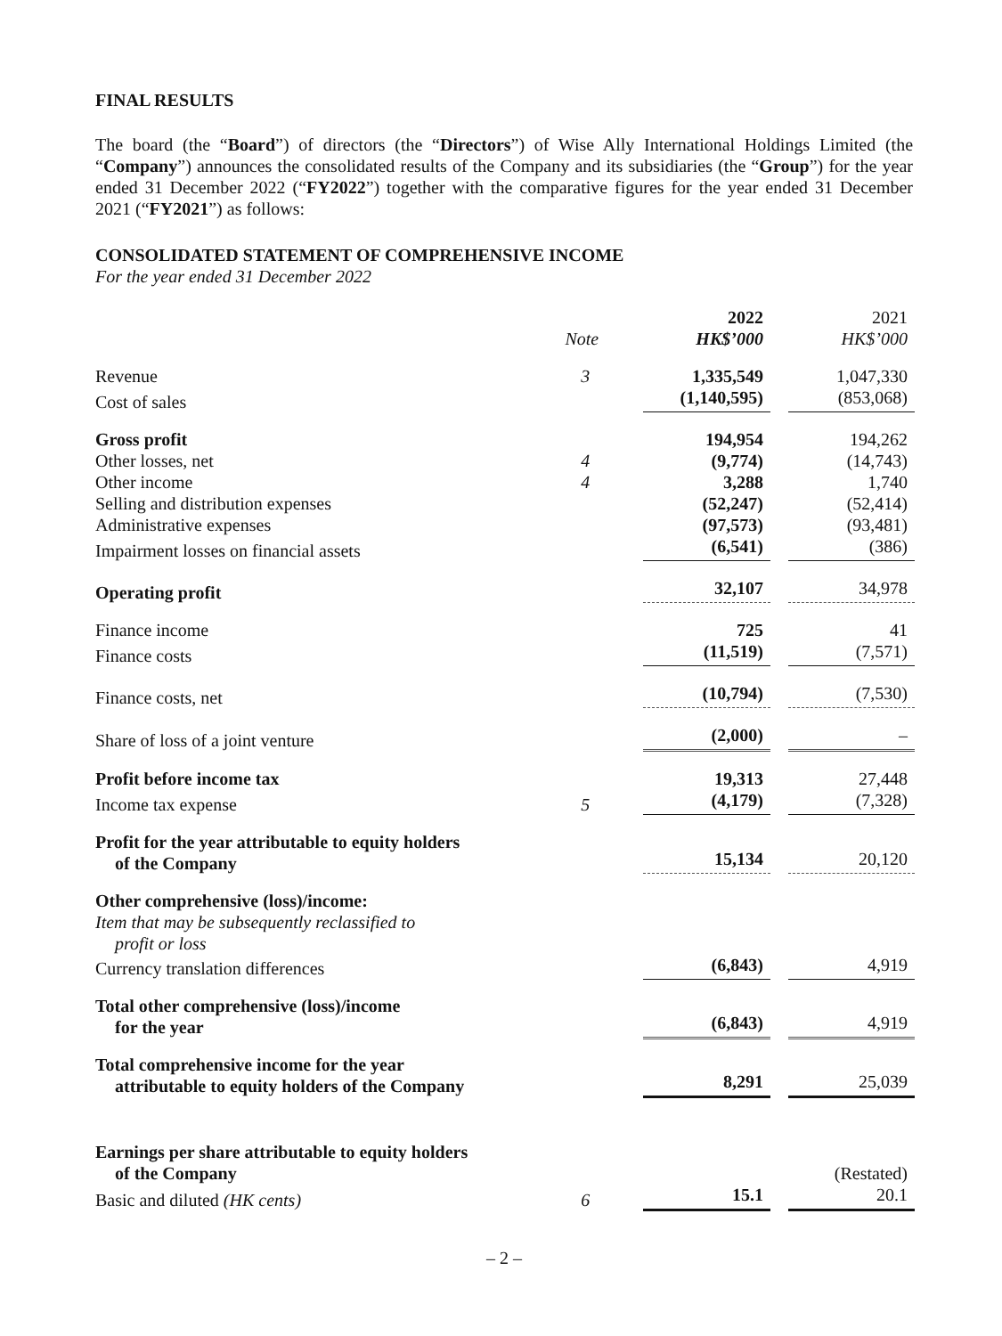FINAL RESULTS
The board (the “Board”) of directors (the “Directors”) of Wise Ally International Holdings Limited (the “Company”) announces the consolidated results of the Company and its subsidiaries (the “Group”) for the year ended 31 December 2022 (“FY2022”) together with the comparative figures for the year ended 31 December 2021 (“FY2021”) as follows:
CONSOLIDATED STATEMENT OF COMPREHENSIVE INCOME
For the year ended 31 December 2022
| | Note | 2022 HK$’000 | | 2021 HK$’000 |
| --- | --- | --- | --- | --- |
| Revenue | 3 | 1,335,549 | | 1,047,330 |
| Cost of sales | | (1,140,595) | | (853,068) |
| Gross profit | | 194,954 | | 194,262 |
| Other losses, net | 4 | (9,774) | | (14,743) |
| Other income | 4 | 3,288 | | 1,740 |
| Selling and distribution expenses | | (52,247) | | (52,414) |
| Administrative expenses | | (97,573) | | (93,481) |
| Impairment losses on financial assets | | (6,541) | | (386) |
| Operating profit | | 32,107 | | 34,978 |
| Finance income | | 725 | | 41 |
| Finance costs | | (11,519) | | (7,571) |
| Finance costs, net | | (10,794) | | (7,530) |
| Share of loss of a joint venture | | (2,000) | | – |
| Profit before income tax | | 19,313 | | 27,448 |
| Income tax expense | 5 | (4,179) | | (7,328) |
| Profit for the year attributable to equity holders of the Company | | 15,134 | | 20,120 |
| Other comprehensive (loss)/income: Item that may be subsequently reclassified to profit or loss | | | | |
| Currency translation differences | | (6,843) | | 4,919 |
| Total other comprehensive (loss)/income for the year | | (6,843) | | 4,919 |
| Total comprehensive income for the year attributable to equity holders of the Company | | 8,291 | | 25,039 |
| Earnings per share attributable to equity holders of the Company | | | | (Restated) |
| Basic and diluted (HK cents) | 6 | 15.1 | | 20.1 |
– 2 –